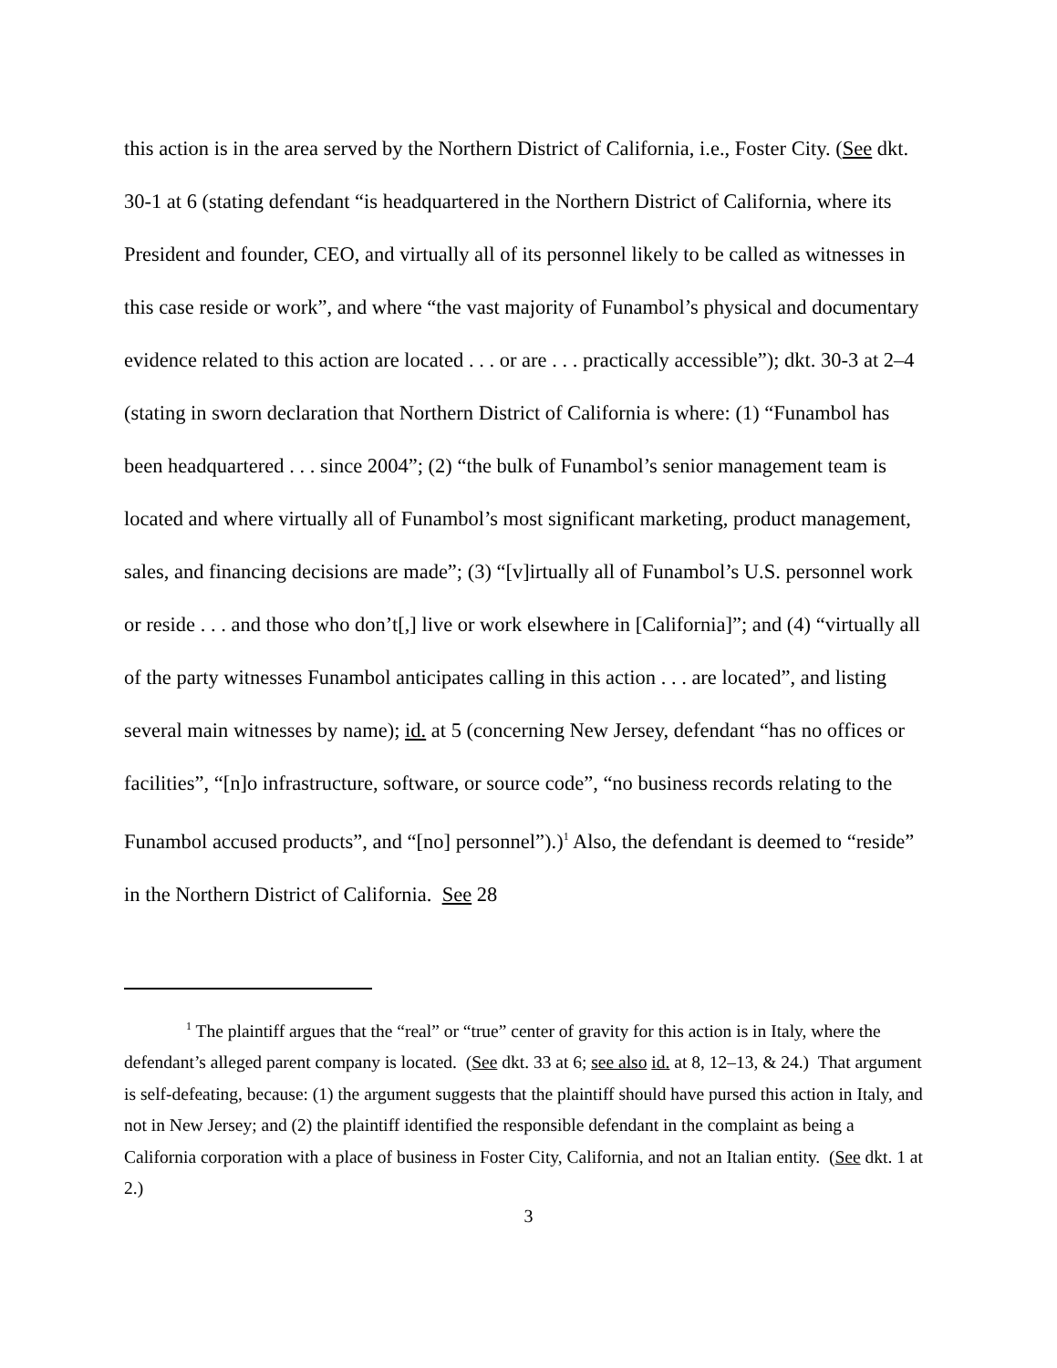this action is in the area served by the Northern District of California, i.e., Foster City. (See dkt. 30-1 at 6 (stating defendant “is headquartered in the Northern District of California, where its President and founder, CEO, and virtually all of its personnel likely to be called as witnesses in this case reside or work”, and where “the vast majority of Funambol’s physical and documentary evidence related to this action are located . . . or are . . . practically accessible”); dkt. 30-3 at 2–4 (stating in sworn declaration that Northern District of California is where: (1) “Funambol has been headquartered . . . since 2004”; (2) “the bulk of Funambol’s senior management team is located and where virtually all of Funambol’s most significant marketing, product management, sales, and financing decisions are made”; (3) “[v]irtually all of Funambol’s U.S. personnel work or reside . . . and those who don’t[,] live or work elsewhere in [California]”; and (4) “virtually all of the party witnesses Funambol anticipates calling in this action . . . are located”, and listing several main witnesses by name); id. at 5 (concerning New Jersey, defendant “has no offices or facilities”, “[n]o infrastructure, software, or source code”, “no business records relating to the Funambol accused products”, and “[no] personnel”).)<sup>1</sup> Also, the defendant is deemed to “reside” in the Northern District of California. See 28
<sup>1</sup> The plaintiff argues that the “real” or “true” center of gravity for this action is in Italy, where the defendant’s alleged parent company is located. (See dkt. 33 at 6; see also id. at 8, 12–13, & 24.) That argument is self-defeating, because: (1) the argument suggests that the plaintiff should have pursed this action in Italy, and not in New Jersey; and (2) the plaintiff identified the responsible defendant in the complaint as being a California corporation with a place of business in Foster City, California, and not an Italian entity. (See dkt. 1 at 2.)
3